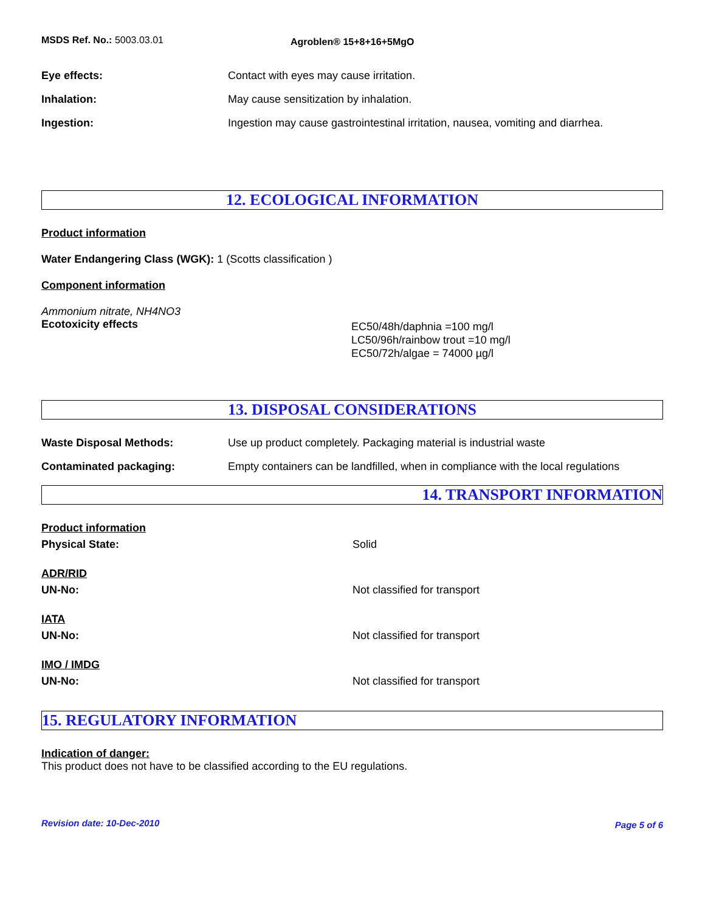MSDS Ref. No.: 5003.03.01
Agroblen® 15+8+16+5MgO
Eye effects: Contact with eyes may cause irritation.
Inhalation: May cause sensitization by inhalation.
Ingestion: Ingestion may cause gastrointestinal irritation, nausea, vomiting and diarrhea.
12. ECOLOGICAL INFORMATION
Product information
Water Endangering Class (WGK): 1 (Scotts classification )
Component information
Ammonium nitrate, NH4NO3
Ecotoxicity effects
EC50/48h/daphnia =100 mg/l
LC50/96h/rainbow trout =10 mg/l
EC50/72h/algae = 74000 µg/l
13. DISPOSAL CONSIDERATIONS
Waste Disposal Methods: Use up product completely. Packaging material is industrial waste
Contaminated packaging: Empty containers can be landfilled, when in compliance with the local regulations
14. TRANSPORT INFORMATION
Product information
Physical State: Solid
ADR/RID
UN-No: Not classified for transport
IATA
UN-No: Not classified for transport
IMO / IMDG
UN-No: Not classified for transport
15. REGULATORY INFORMATION
Indication of danger:
This product does not have to be classified according to the EU regulations.
Revision date: 10-Dec-2010
Page 5 of 6